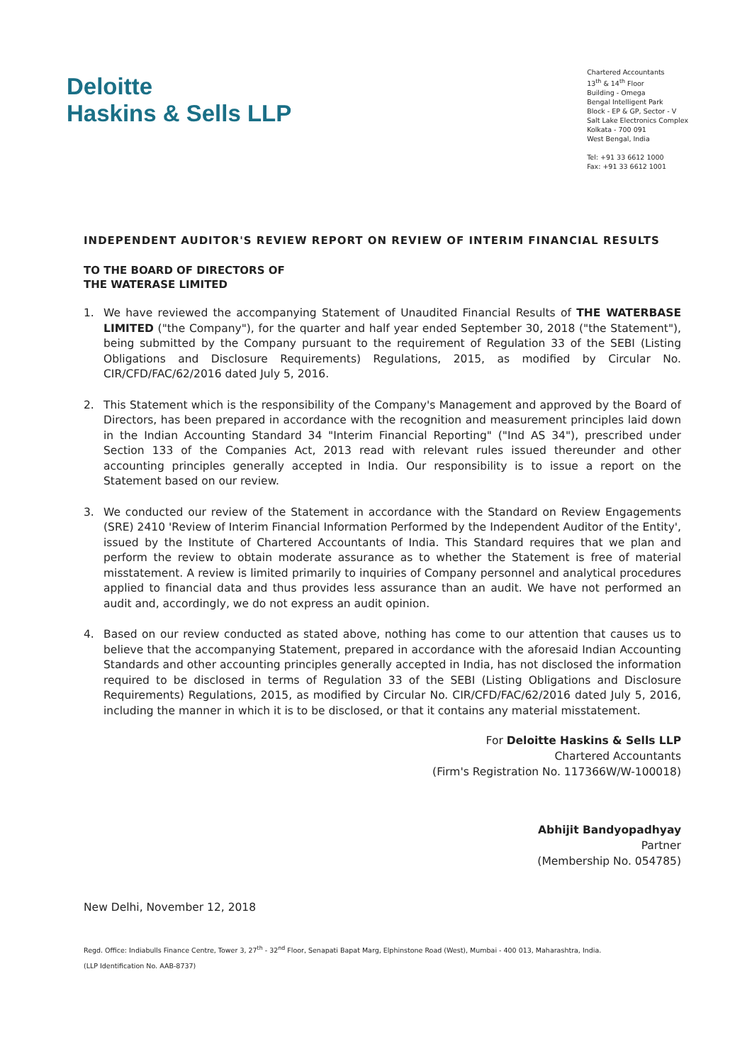Deloitte
Haskins & Sells LLP
Chartered Accountants
13<sup>th</sup> & 14<sup>th</sup> Floor
Building - Omega
Bengal Intelligent Park
Block - EP & GP, Sector - V
Salt Lake Electronics Complex
Kolkata - 700 091
West Bengal, India
Tel: +91 33 6612 1000
Fax: +91 33 6612 1001
INDEPENDENT AUDITOR'S REVIEW REPORT ON REVIEW OF INTERIM FINANCIAL RESULTS
TO THE BOARD OF DIRECTORS OF
THE WATERASE LIMITED
1. We have reviewed the accompanying Statement of Unaudited Financial Results of THE WATERBASE LIMITED ("the Company"), for the quarter and half year ended September 30, 2018 ("the Statement"), being submitted by the Company pursuant to the requirement of Regulation 33 of the SEBI (Listing Obligations and Disclosure Requirements) Regulations, 2015, as modified by Circular No. CIR/CFD/FAC/62/2016 dated July 5, 2016.
2. This Statement which is the responsibility of the Company's Management and approved by the Board of Directors, has been prepared in accordance with the recognition and measurement principles laid down in the Indian Accounting Standard 34 "Interim Financial Reporting" ("Ind AS 34"), prescribed under Section 133 of the Companies Act, 2013 read with relevant rules issued thereunder and other accounting principles generally accepted in India. Our responsibility is to issue a report on the Statement based on our review.
3. We conducted our review of the Statement in accordance with the Standard on Review Engagements (SRE) 2410 'Review of Interim Financial Information Performed by the Independent Auditor of the Entity', issued by the Institute of Chartered Accountants of India. This Standard requires that we plan and perform the review to obtain moderate assurance as to whether the Statement is free of material misstatement. A review is limited primarily to inquiries of Company personnel and analytical procedures applied to financial data and thus provides less assurance than an audit. We have not performed an audit and, accordingly, we do not express an audit opinion.
4. Based on our review conducted as stated above, nothing has come to our attention that causes us to believe that the accompanying Statement, prepared in accordance with the aforesaid Indian Accounting Standards and other accounting principles generally accepted in India, has not disclosed the information required to be disclosed in terms of Regulation 33 of the SEBI (Listing Obligations and Disclosure Requirements) Regulations, 2015, as modified by Circular No. CIR/CFD/FAC/62/2016 dated July 5, 2016, including the manner in which it is to be disclosed, or that it contains any material misstatement.
For Deloitte Haskins & Sells LLP
Chartered Accountants
(Firm's Registration No. 117366W/W-100018)
Abhijit Bandyopadhyay
Partner
(Membership No. 054785)
New Delhi, November 12, 2018
Regd. Office: Indiabulls Finance Centre, Tower 3, 27<sup>th</sup> - 32<sup>nd</sup> Floor, Senapati Bapat Marg, Elphinstone Road (West), Mumbai - 400 013, Maharashtra, India.
(LLP Identification No. AAB-8737)